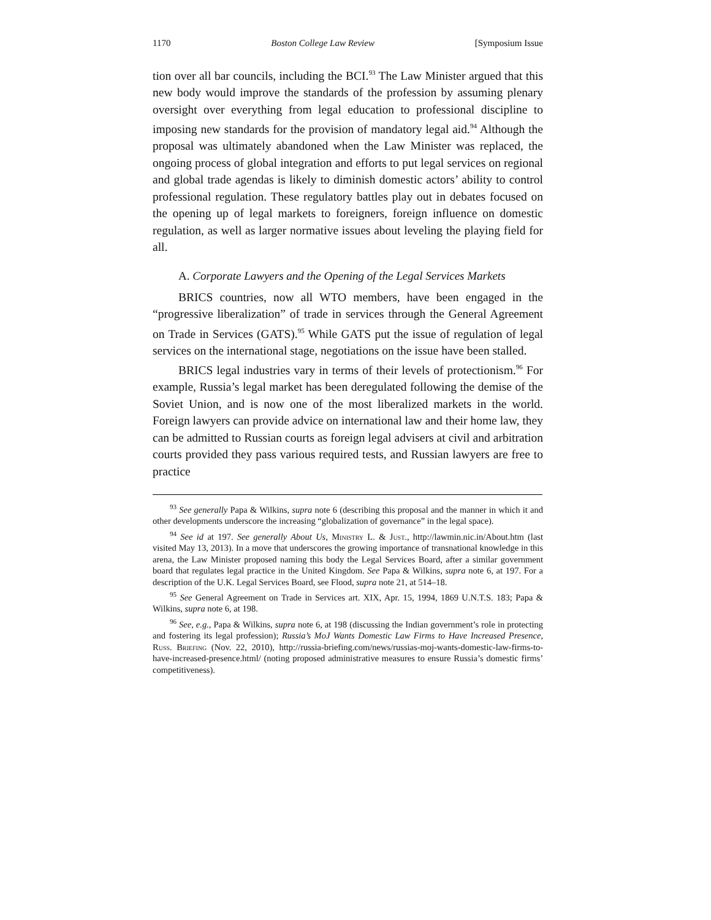1170 Boston College Law Review [Symposium Issue
tion over all bar councils, including the BCI.<sup>93</sup> The Law Minister argued that this new body would improve the standards of the profession by assuming plenary oversight over everything from legal education to professional discipline to imposing new standards for the provision of mandatory legal aid.<sup>94</sup> Although the proposal was ultimately abandoned when the Law Minister was replaced, the ongoing process of global integration and efforts to put legal services on regional and global trade agendas is likely to diminish domestic actors’ ability to control professional regulation. These regulatory battles play out in debates focused on the opening up of legal markets to foreigners, foreign influence on domestic regulation, as well as larger normative issues about leveling the playing field for all.
A. Corporate Lawyers and the Opening of the Legal Services Markets
BRICS countries, now all WTO members, have been engaged in the “progressive liberalization” of trade in services through the General Agreement on Trade in Services (GATS).<sup>95</sup> While GATS put the issue of regulation of legal services on the international stage, negotiations on the issue have been stalled.
BRICS legal industries vary in terms of their levels of protectionism.<sup>96</sup> For example, Russia’s legal market has been deregulated following the demise of the Soviet Union, and is now one of the most liberalized markets in the world. Foreign lawyers can provide advice on international law and their home law, they can be admitted to Russian courts as foreign legal advisers at civil and arbitration courts provided they pass various required tests, and Russian lawyers are free to practice
<sup>93</sup> See generally Papa & Wilkins, supra note 6 (describing this proposal and the manner in which it and other developments underscore the increasing “globalization of governance” in the legal space).
<sup>94</sup> See id at 197. See generally About Us, Ministry L. & Just., http://lawmin.nic.in/About.htm (last visited May 13, 2013). In a move that underscores the growing importance of transnational knowledge in this arena, the Law Minister proposed naming this body the Legal Services Board, after a similar government board that regulates legal practice in the United Kingdom. See Papa & Wilkins, supra note 6, at 197. For a description of the U.K. Legal Services Board, see Flood, supra note 21, at 514–18.
<sup>95</sup> See General Agreement on Trade in Services art. XIX, Apr. 15, 1994, 1869 U.N.T.S. 183; Papa & Wilkins, supra note 6, at 198.
<sup>96</sup> See, e.g., Papa & Wilkins, supra note 6, at 198 (discussing the Indian government’s role in protecting and fostering its legal profession); Russia’s MoJ Wants Domestic Law Firms to Have Increased Presence, Russ. Briefing (Nov. 22, 2010), http://russia-briefing.com/news/russias-moj-wants-domestic-law-firms-to-have-increased-presence.html/ (noting proposed administrative measures to ensure Russia’s domestic firms’ competitiveness).